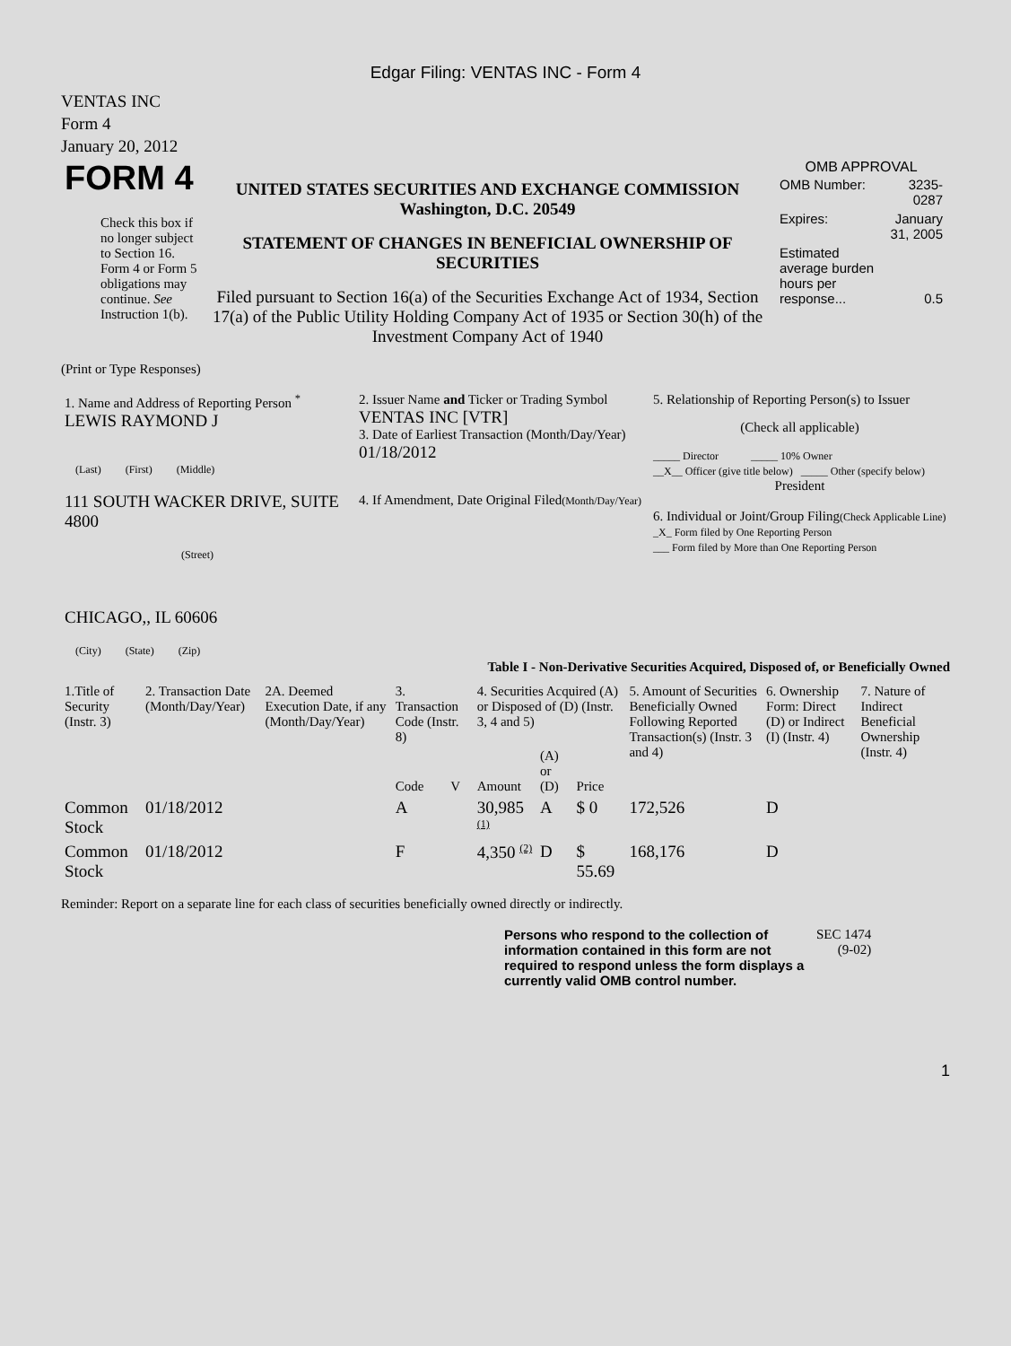Edgar Filing: VENTAS INC - Form 4
VENTAS INC
Form 4
January 20, 2012
| FORM 4 Check this box if no longer subject to Section 16. Form 4 or Form 5 obligations may continue. See Instruction 1(b). | UNITED STATES SECURITIES AND EXCHANGE COMMISSION Washington, D.C. 20549 STATEMENT OF CHANGES IN BENEFICIAL OWNERSHIP OF SECURITIES Filed pursuant to Section 16(a) of the Securities Exchange Act of 1934, Section 17(a) of the Public Utility Holding Company Act of 1935 or Section 30(h) of the Investment Company Act of 1940 | OMB APPROVAL / OMB Number: / 3235-0287 / / Expires: / January 31, 2005 / / Estimated average burden hours per response... / 0.5 / |
(Print or Type Responses)
| 1. Name and Address of Reporting Person <sup>*</sup> LEWIS RAYMOND J (Last) (First) (Middle) 111 SOUTH WACKER DRIVE, SUITE 4800 (Street) CHICAGO,, IL 60606 (City) (State) (Zip) | 2. Issuer Name and Ticker or Trading Symbol VENTAS INC [VTR] 3. Date of Earliest Transaction (Month/Day/Year) 01/18/2012 4. If Amendment, Date Original Filed (Month/Day/Year) | 5. Relationship of Reporting Person(s) to Issuer (Check all applicable) _____ Director _____ 10% Owner __X__ Officer (give title below) _____ Other (specify below) President 6. Individual or Joint/Group Filing (Check Applicable Line) _X_ Form filed by One Reporting Person ___ Form filed by More than One Reporting Person |
Table I - Non-Derivative Securities Acquired, Disposed of, or Beneficially Owned
| 1.Title of Security (Instr. 3) | 2. Transaction Date (Month/Day/Year) | 2A. Deemed Execution Date, if any (Month/Day/Year) | 3. Transaction Code (Instr. 8) | | 4. Securities Acquired (A) or Disposed of (D) (Instr. 3, 4 and 5) | | | 5. Amount of Securities Beneficially Owned Following Reported Transaction(s) (Instr. 3 and 4) | 6. Ownership Form: Direct (D) or Indirect (I) (Instr. 4) | 7. Nature of Indirect Beneficial Ownership (Instr. 4) |
| --- | --- | --- | --- | --- | --- | --- | --- | --- | --- | --- |
| | | | Code | V | Amount | (A) or (D) | Price | | | |
| Common Stock | 01/18/2012 | | A | | 30,985 <sup>(1)</sup> | A | $ 0 | 172,526 | D | |
| Common Stock | 01/18/2012 | | F | | 4,350 <sup>(2)</sup> | D | $ 55.69 | 168,176 | D | |
Reminder: Report on a separate line for each class of securities beneficially owned directly or indirectly.
| Persons who respond to the collection of information contained in this form are not required to respond unless the form displays a currently valid OMB control number. | SEC 1474 (9-02) |
1